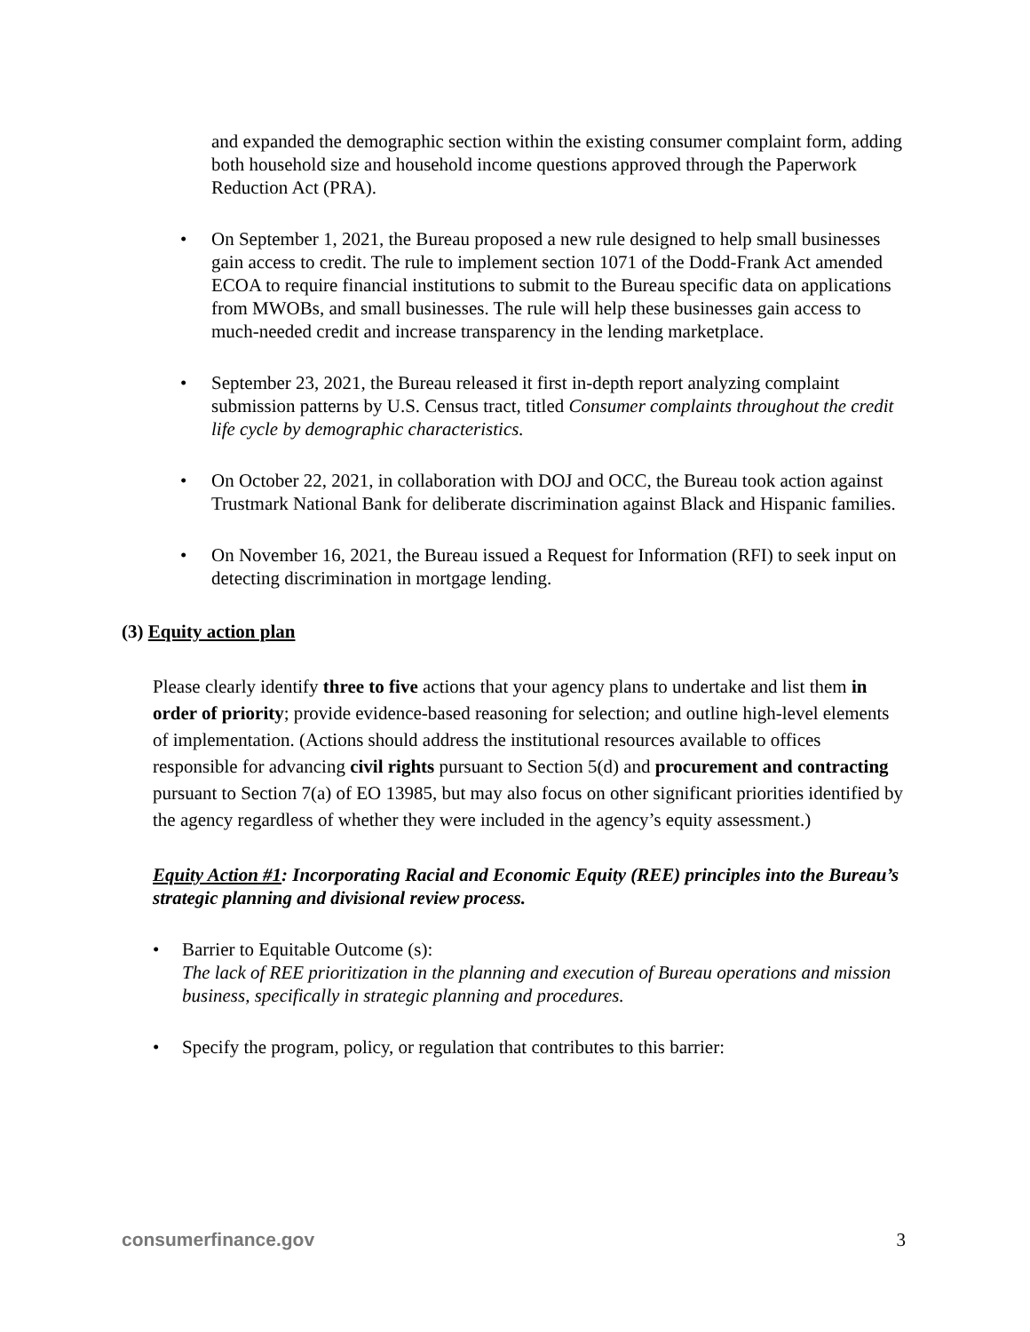and expanded the demographic section within the existing consumer complaint form, adding both household size and household income questions approved through the Paperwork Reduction Act (PRA).
• On September 1, 2021, the Bureau proposed a new rule designed to help small businesses gain access to credit. The rule to implement section 1071 of the Dodd-Frank Act amended ECOA to require financial institutions to submit to the Bureau specific data on applications from MWOBs, and small businesses. The rule will help these businesses gain access to much-needed credit and increase transparency in the lending marketplace.
• September 23, 2021, the Bureau released it first in-depth report analyzing complaint submission patterns by U.S. Census tract, titled Consumer complaints throughout the credit life cycle by demographic characteristics.
• On October 22, 2021, in collaboration with DOJ and OCC, the Bureau took action against Trustmark National Bank for deliberate discrimination against Black and Hispanic families.
• On November 16, 2021, the Bureau issued a Request for Information (RFI) to seek input on detecting discrimination in mortgage lending.
(3) Equity action plan
Please clearly identify three to five actions that your agency plans to undertake and list them in order of priority; provide evidence-based reasoning for selection; and outline high-level elements of implementation. (Actions should address the institutional resources available to offices responsible for advancing civil rights pursuant to Section 5(d) and procurement and contracting pursuant to Section 7(a) of EO 13985, but may also focus on other significant priorities identified by the agency regardless of whether they were included in the agency’s equity assessment.)
Equity Action #1: Incorporating Racial and Economic Equity (REE) principles into the Bureau’s strategic planning and divisional review process.
• Barrier to Equitable Outcome (s):
The lack of REE prioritization in the planning and execution of Bureau operations and mission business, specifically in strategic planning and procedures.
• Specify the program, policy, or regulation that contributes to this barrier:
consumerfinance.gov 3